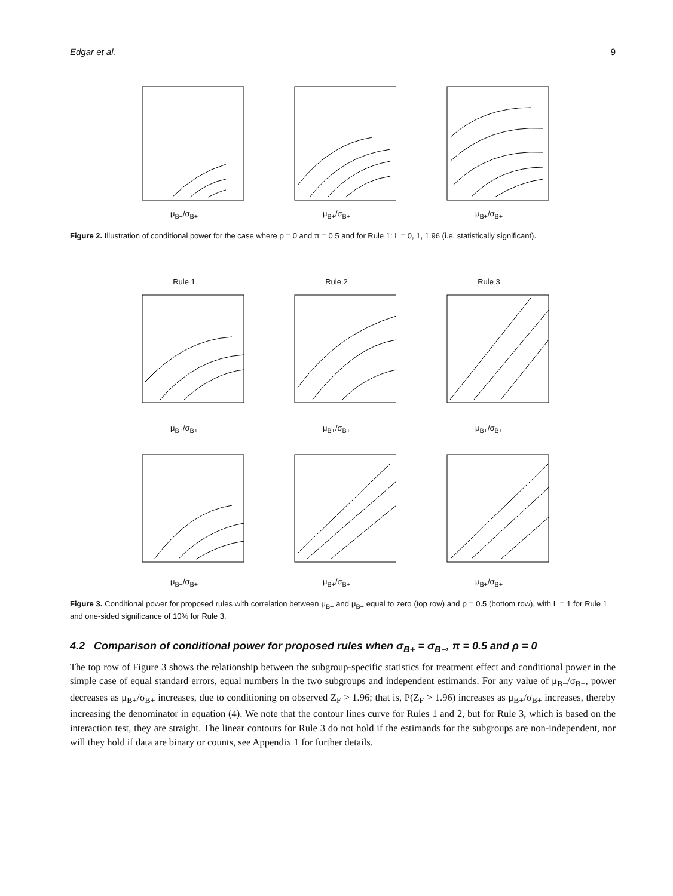Edgar et al. 9
μ<sub>B+</sub>/σ<sub>B+</sub> μ<sub>B+</sub>/σ<sub>B+</sub> μ<sub>B+</sub>/σ<sub>B+</sub>
Figure 2. Illustration of conditional power for the case where ρ = 0 and π = 0.5 and for Rule 1: L = 0, 1, 1.96 (i.e. statistically significant).
Rule 1μ<sub>B+</sub>/σ<sub>B+</sub> Rule 2μ<sub>B+</sub>/σ<sub>B+</sub> Rule 3μ<sub>B+</sub>/σ<sub>B+</sub>
μ<sub>B+</sub>/σ<sub>B+</sub> μ<sub>B+</sub>/σ<sub>B+</sub> μ<sub>B+</sub>/σ<sub>B+</sub>
Figure 3. Conditional power for proposed rules with correlation between μ<sub>B−</sub> and μ<sub>B+</sub> equal to zero (top row) and ρ = 0.5 (bottom row), with L = 1 for Rule 1 and one-sided significance of 10% for Rule 3.
4.2 Comparison of conditional power for proposed rules when σ<sub>B+</sub> = σ<sub>B−</sub>, π = 0.5 and ρ = 0
The top row of Figure 3 shows the relationship between the subgroup-specific statistics for treatment effect and conditional power in the simple case of equal standard errors, equal numbers in the two subgroups and independent estimands. For any value of μ<sub>B−</sub>/σ<sub>B−</sub>, power decreases as μ<sub>B+</sub>/σ<sub>B+</sub> increases, due to conditioning on observed Z<sub>F</sub> > 1.96; that is, P(Z<sub>F</sub> > 1.96) increases as μ<sub>B+</sub>/σ<sub>B+</sub> increases, thereby increasing the denominator in equation (4). We note that the contour lines curve for Rules 1 and 2, but for Rule 3, which is based on the interaction test, they are straight. The linear contours for Rule 3 do not hold if the estimands for the subgroups are non-independent, nor will they hold if data are binary or counts, see Appendix 1 for further details.